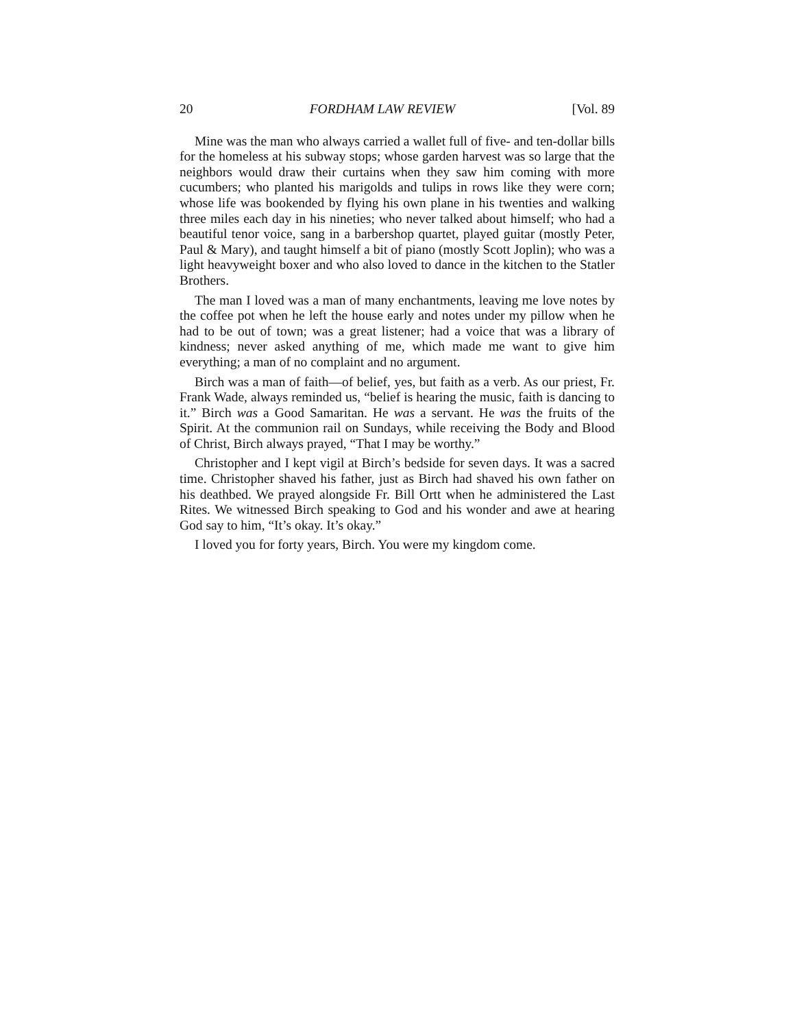20 FORDHAM LAW REVIEW [Vol. 89
Mine was the man who always carried a wallet full of five- and ten-dollar bills for the homeless at his subway stops; whose garden harvest was so large that the neighbors would draw their curtains when they saw him coming with more cucumbers; who planted his marigolds and tulips in rows like they were corn; whose life was bookended by flying his own plane in his twenties and walking three miles each day in his nineties; who never talked about himself; who had a beautiful tenor voice, sang in a barbershop quartet, played guitar (mostly Peter, Paul & Mary), and taught himself a bit of piano (mostly Scott Joplin); who was a light heavyweight boxer and who also loved to dance in the kitchen to the Statler Brothers.
The man I loved was a man of many enchantments, leaving me love notes by the coffee pot when he left the house early and notes under my pillow when he had to be out of town; was a great listener; had a voice that was a library of kindness; never asked anything of me, which made me want to give him everything; a man of no complaint and no argument.
Birch was a man of faith—of belief, yes, but faith as a verb. As our priest, Fr. Frank Wade, always reminded us, “belief is hearing the music, faith is dancing to it.” Birch was a Good Samaritan. He was a servant. He was the fruits of the Spirit. At the communion rail on Sundays, while receiving the Body and Blood of Christ, Birch always prayed, “That I may be worthy.”
Christopher and I kept vigil at Birch’s bedside for seven days. It was a sacred time. Christopher shaved his father, just as Birch had shaved his own father on his deathbed. We prayed alongside Fr. Bill Ortt when he administered the Last Rites. We witnessed Birch speaking to God and his wonder and awe at hearing God say to him, “It’s okay. It’s okay.”
I loved you for forty years, Birch. You were my kingdom come.